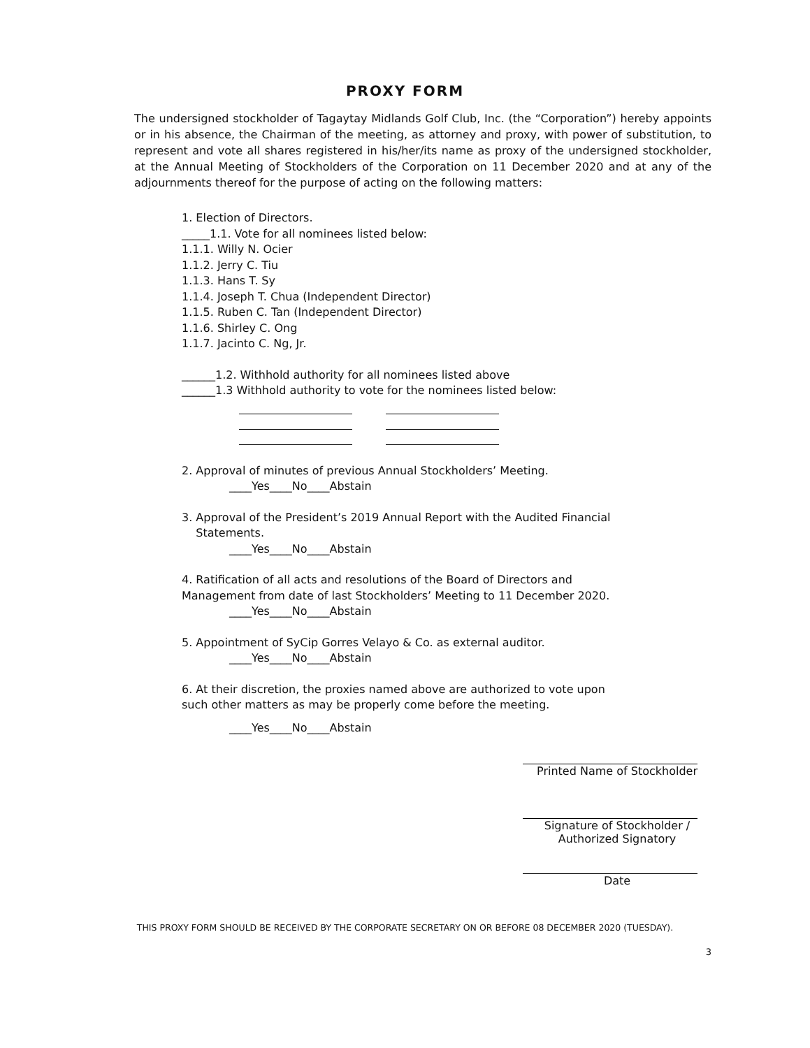PROXY FORM
The undersigned stockholder of Tagaytay Midlands Golf Club, Inc. (the “Corporation”) hereby appoints or in his absence, the Chairman of the meeting, as attorney and proxy, with power of substitution, to represent and vote all shares registered in his/her/its name as proxy of the undersigned stockholder, at the Annual Meeting of Stockholders of the Corporation on 11 December 2020 and at any of the adjournments thereof for the purpose of acting on the following matters:
1. Election of Directors.
_____1.1. Vote for all nominees listed below:
1.1.1. Willy N. Ocier
1.1.2. Jerry C. Tiu
1.1.3. Hans T. Sy
1.1.4. Joseph T. Chua (Independent Director)
1.1.5. Ruben C. Tan (Independent Director)
1.1.6. Shirley C. Ong
1.1.7. Jacinto C. Ng, Jr.
______1.2. Withhold authority for all nominees listed above
______1.3 Withhold authority to vote for the nominees listed below:
2. Approval of minutes of previous Annual Stockholders’ Meeting.
____Yes____No____Abstain
3. Approval of the President’s 2019 Annual Report with the Audited Financial
Statements.
____Yes____No____Abstain
4. Ratification of all acts and resolutions of the Board of Directors and
Management from date of last Stockholders’ Meeting to 11 December 2020.
____Yes____No____Abstain
5. Appointment of SyCip Gorres Velayo & Co. as external auditor.
____Yes____No____Abstain
6. At their discretion, the proxies named above are authorized to vote upon
such other matters as may be properly come before the meeting.
____Yes____No____Abstain
Printed Name of Stockholder
Signature of Stockholder /
Authorized Signatory
Date
THIS PROXY FORM SHOULD BE RECEIVED BY THE CORPORATE SECRETARY ON OR BEFORE 08 DECEMBER 2020 (TUESDAY).
3